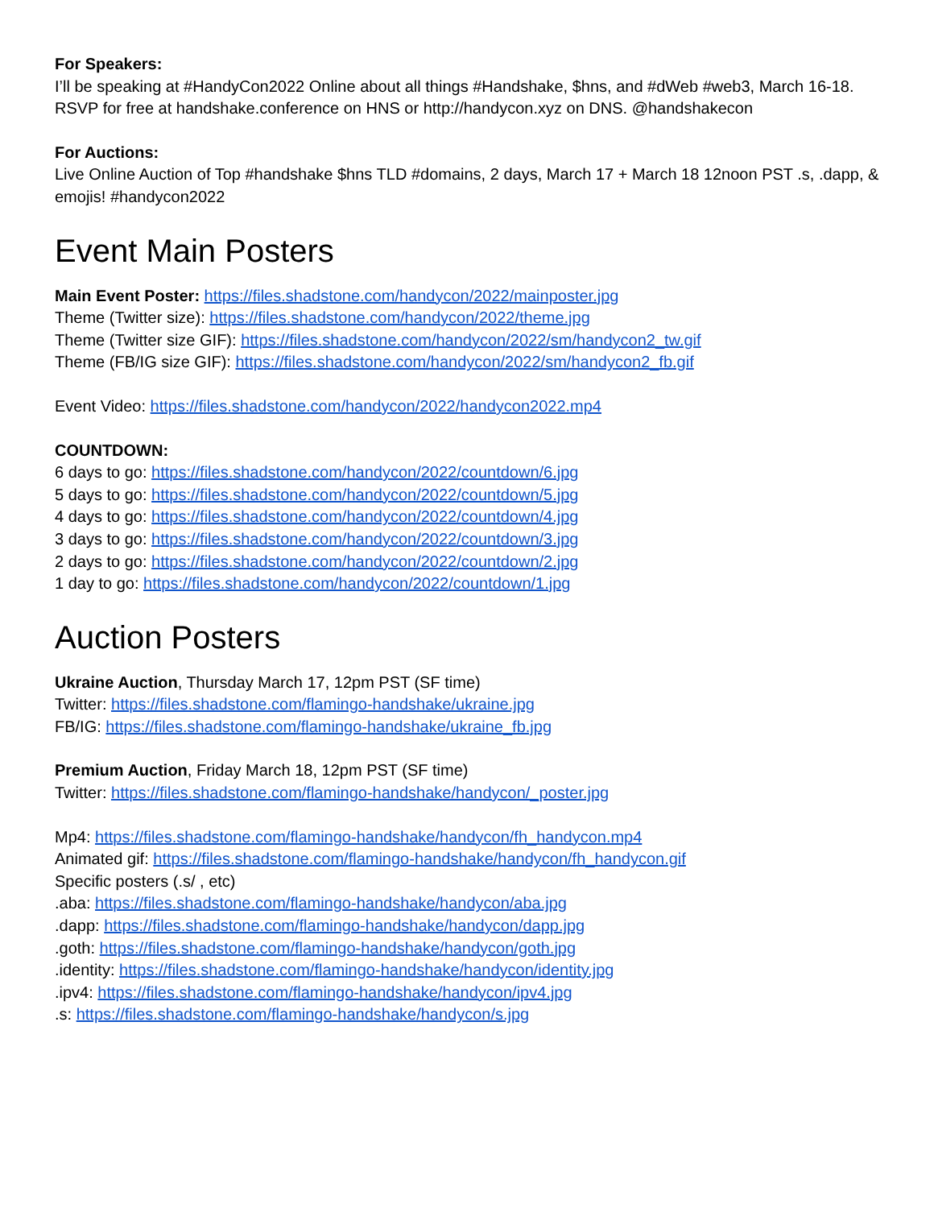For Speakers:
I’ll be speaking at #HandyCon2022 Online about all things #Handshake, $hns, and #dWeb #web3, March 16-18. RSVP for free at handshake.conference on HNS or http://handycon.xyz on DNS. @handshakecon
For Auctions:
Live Online Auction of Top #handshake $hns TLD #domains, 2 days, March 17 + March 18 12noon PST .s, .dapp, & emojis! #handycon2022
Event Main Posters
Main Event Poster: https://files.shadstone.com/handycon/2022/mainposter.jpg
Theme (Twitter size): https://files.shadstone.com/handycon/2022/theme.jpg
Theme (Twitter size GIF): https://files.shadstone.com/handycon/2022/sm/handycon2_tw.gif
Theme (FB/IG size GIF): https://files.shadstone.com/handycon/2022/sm/handycon2_fb.gif
Event Video: https://files.shadstone.com/handycon/2022/handycon2022.mp4
COUNTDOWN:
6 days to go: https://files.shadstone.com/handycon/2022/countdown/6.jpg
5 days to go: https://files.shadstone.com/handycon/2022/countdown/5.jpg
4 days to go: https://files.shadstone.com/handycon/2022/countdown/4.jpg
3 days to go: https://files.shadstone.com/handycon/2022/countdown/3.jpg
2 days to go: https://files.shadstone.com/handycon/2022/countdown/2.jpg
1 day to go: https://files.shadstone.com/handycon/2022/countdown/1.jpg
Auction Posters
Ukraine Auction, Thursday March 17, 12pm PST (SF time)
Twitter: https://files.shadstone.com/flamingo-handshake/ukraine.jpg
FB/IG: https://files.shadstone.com/flamingo-handshake/ukraine_fb.jpg
Premium Auction, Friday March 18, 12pm PST (SF time)
Twitter: https://files.shadstone.com/flamingo-handshake/handycon/_poster.jpg
Mp4: https://files.shadstone.com/flamingo-handshake/handycon/fh_handycon.mp4
Animated gif: https://files.shadstone.com/flamingo-handshake/handycon/fh_handycon.gif
Specific posters (.s/ , etc)
.aba: https://files.shadstone.com/flamingo-handshake/handycon/aba.jpg
.dapp: https://files.shadstone.com/flamingo-handshake/handycon/dapp.jpg
.goth: https://files.shadstone.com/flamingo-handshake/handycon/goth.jpg
.identity: https://files.shadstone.com/flamingo-handshake/handycon/identity.jpg
.ipv4: https://files.shadstone.com/flamingo-handshake/handycon/ipv4.jpg
.s: https://files.shadstone.com/flamingo-handshake/handycon/s.jpg